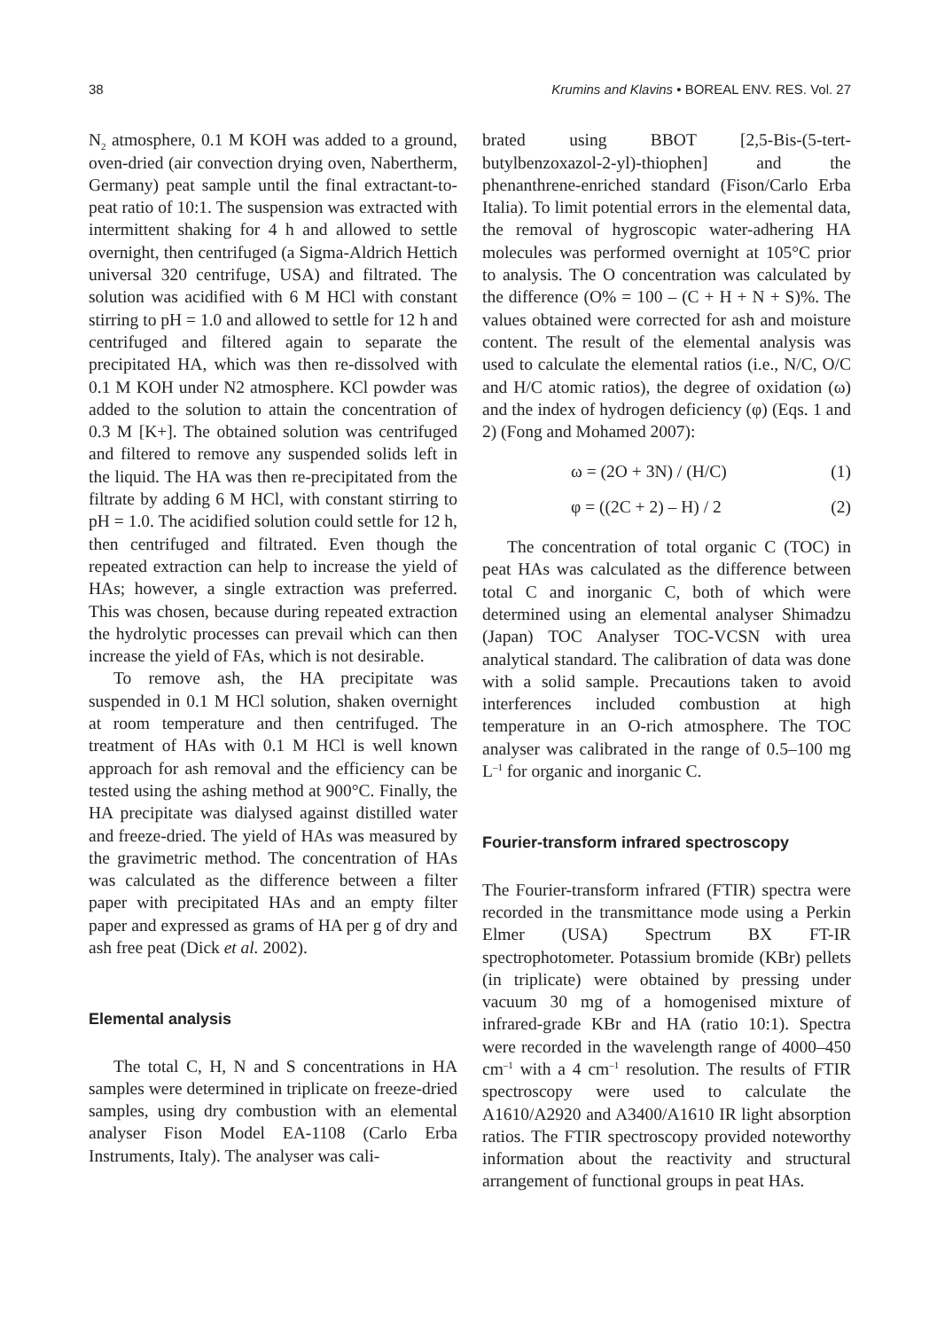38 Krumins and Klavins • BOREAL ENV. RES. Vol. 27
N<sub>2</sub> atmosphere, 0.1 M KOH was added to a ground, oven-dried (air convection drying oven, Nabertherm, Germany) peat sample until the final extractant-to-peat ratio of 10:1. The suspension was extracted with intermittent shaking for 4 h and allowed to settle overnight, then centrifuged (a Sigma-Aldrich Hettich universal 320 centrifuge, USA) and filtrated. The solution was acidified with 6 M HCl with constant stirring to pH = 1.0 and allowed to settle for 12 h and centrifuged and filtered again to separate the precipitated HA, which was then re-dissolved with 0.1 M KOH under N2 atmosphere. KCl powder was added to the solution to attain the concentration of 0.3 M [K+]. The obtained solution was centrifuged and filtered to remove any suspended solids left in the liquid. The HA was then re-precipitated from the filtrate by adding 6 M HCl, with constant stirring to pH = 1.0. The acidified solution could settle for 12 h, then centrifuged and filtrated. Even though the repeated extraction can help to increase the yield of HAs; however, a single extraction was preferred. This was chosen, because during repeated extraction the hydrolytic processes can prevail which can then increase the yield of FAs, which is not desirable.
To remove ash, the HA precipitate was suspended in 0.1 M HCl solution, shaken overnight at room temperature and then centrifuged. The treatment of HAs with 0.1 M HCl is well known approach for ash removal and the efficiency can be tested using the ashing method at 900°C. Finally, the HA precipitate was dialysed against distilled water and freeze-dried. The yield of HAs was measured by the gravimetric method. The concentration of HAs was calculated as the difference between a filter paper with precipitated HAs and an empty filter paper and expressed as grams of HA per g of dry and ash free peat (Dick et al. 2002).
Elemental analysis
The total C, H, N and S concentrations in HA samples were determined in triplicate on freeze-dried samples, using dry combustion with an elemental analyser Fison Model EA-1108 (Carlo Erba Instruments, Italy). The analyser was cali-
brated using BBOT [2,5-Bis-(5-tert-butylbenzoxazol-2-yl)-thiophen] and the phenanthrene-enriched standard (Fison/Carlo Erba Italia). To limit potential errors in the elemental data, the removal of hygroscopic water-adhering HA molecules was performed overnight at 105°C prior to analysis. The O concentration was calculated by the difference (O% = 100 – (C + H + N + S)%. The values obtained were corrected for ash and moisture content. The result of the elemental analysis was used to calculate the elemental ratios (i.e., N/C, O/C and H/C atomic ratios), the degree of oxidation (ω) and the index of hydrogen deficiency (φ) (Eqs. 1 and 2) (Fong and Mohamed 2007):
ω = (2O + 3N) / (H/C) (1)
φ = ((2C + 2) – H) / 2 (2)
The concentration of total organic C (TOC) in peat HAs was calculated as the difference between total C and inorganic C, both of which were determined using an elemental analyser Shimadzu (Japan) TOC Analyser TOC-VCSN with urea analytical standard. The calibration of data was done with a solid sample. Precautions taken to avoid interferences included combustion at high temperature in an O-rich atmosphere. The TOC analyser was calibrated in the range of 0.5–100 mg L<sup>–1</sup> for organic and inorganic C.
Fourier-transform infrared spectroscopy
The Fourier-transform infrared (FTIR) spectra were recorded in the transmittance mode using a Perkin Elmer (USA) Spectrum BX FT-IR spectrophotometer. Potassium bromide (KBr) pellets (in triplicate) were obtained by pressing under vacuum 30 mg of a homogenised mixture of infrared-grade KBr and HA (ratio 10:1). Spectra were recorded in the wavelength range of 4000–450 cm<sup>–1</sup> with a 4 cm<sup>–1</sup> resolution. The results of FTIR spectroscopy were used to calculate the A1610/A2920 and A3400/A1610 IR light absorption ratios. The FTIR spectroscopy provided noteworthy information about the reactivity and structural arrangement of functional groups in peat HAs.